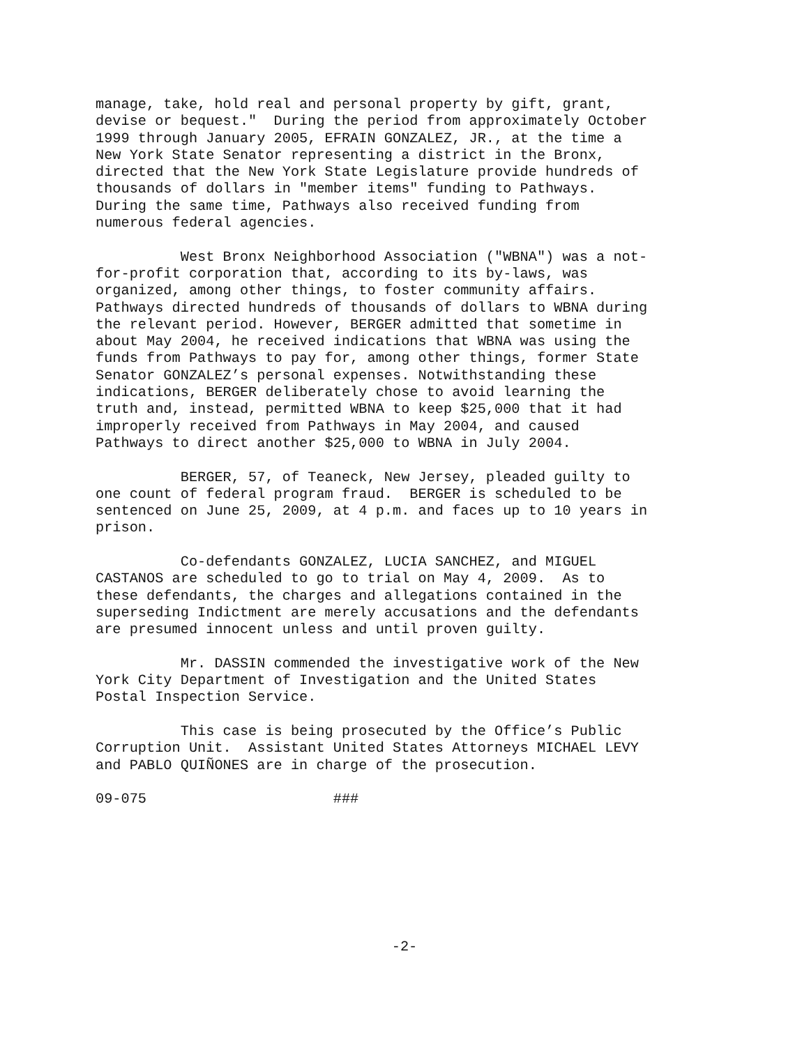manage, take, hold real and personal property by gift, grant, devise or bequest." During the period from approximately October 1999 through January 2005, EFRAIN GONZALEZ, JR., at the time a New York State Senator representing a district in the Bronx, directed that the New York State Legislature provide hundreds of thousands of dollars in "member items" funding to Pathways. During the same time, Pathways also received funding from numerous federal agencies.
West Bronx Neighborhood Association ("WBNA") was a not- for-profit corporation that, according to its by-laws, was organized, among other things, to foster community affairs. Pathways directed hundreds of thousands of dollars to WBNA during the relevant period. However, BERGER admitted that sometime in about May 2004, he received indications that WBNA was using the funds from Pathways to pay for, among other things, former State Senator GONZALEZ’s personal expenses. Notwithstanding these indications, BERGER deliberately chose to avoid learning the truth and, instead, permitted WBNA to keep $25,000 that it had improperly received from Pathways in May 2004, and caused Pathways to direct another $25,000 to WBNA in July 2004.
BERGER, 57, of Teaneck, New Jersey, pleaded guilty to one count of federal program fraud. BERGER is scheduled to be sentenced on June 25, 2009, at 4 p.m. and faces up to 10 years in prison.
Co-defendants GONZALEZ, LUCIA SANCHEZ, and MIGUEL CASTANOS are scheduled to go to trial on May 4, 2009. As to these defendants, the charges and allegations contained in the superseding Indictment are merely accusations and the defendants are presumed innocent unless and until proven guilty.
Mr. DASSIN commended the investigative work of the New York City Department of Investigation and the United States Postal Inspection Service.
This case is being prosecuted by the Office’s Public Corruption Unit. Assistant United States Attorneys MICHAEL LEVY and PABLO QUIÑONES are in charge of the prosecution.
09-075 ###
-2-